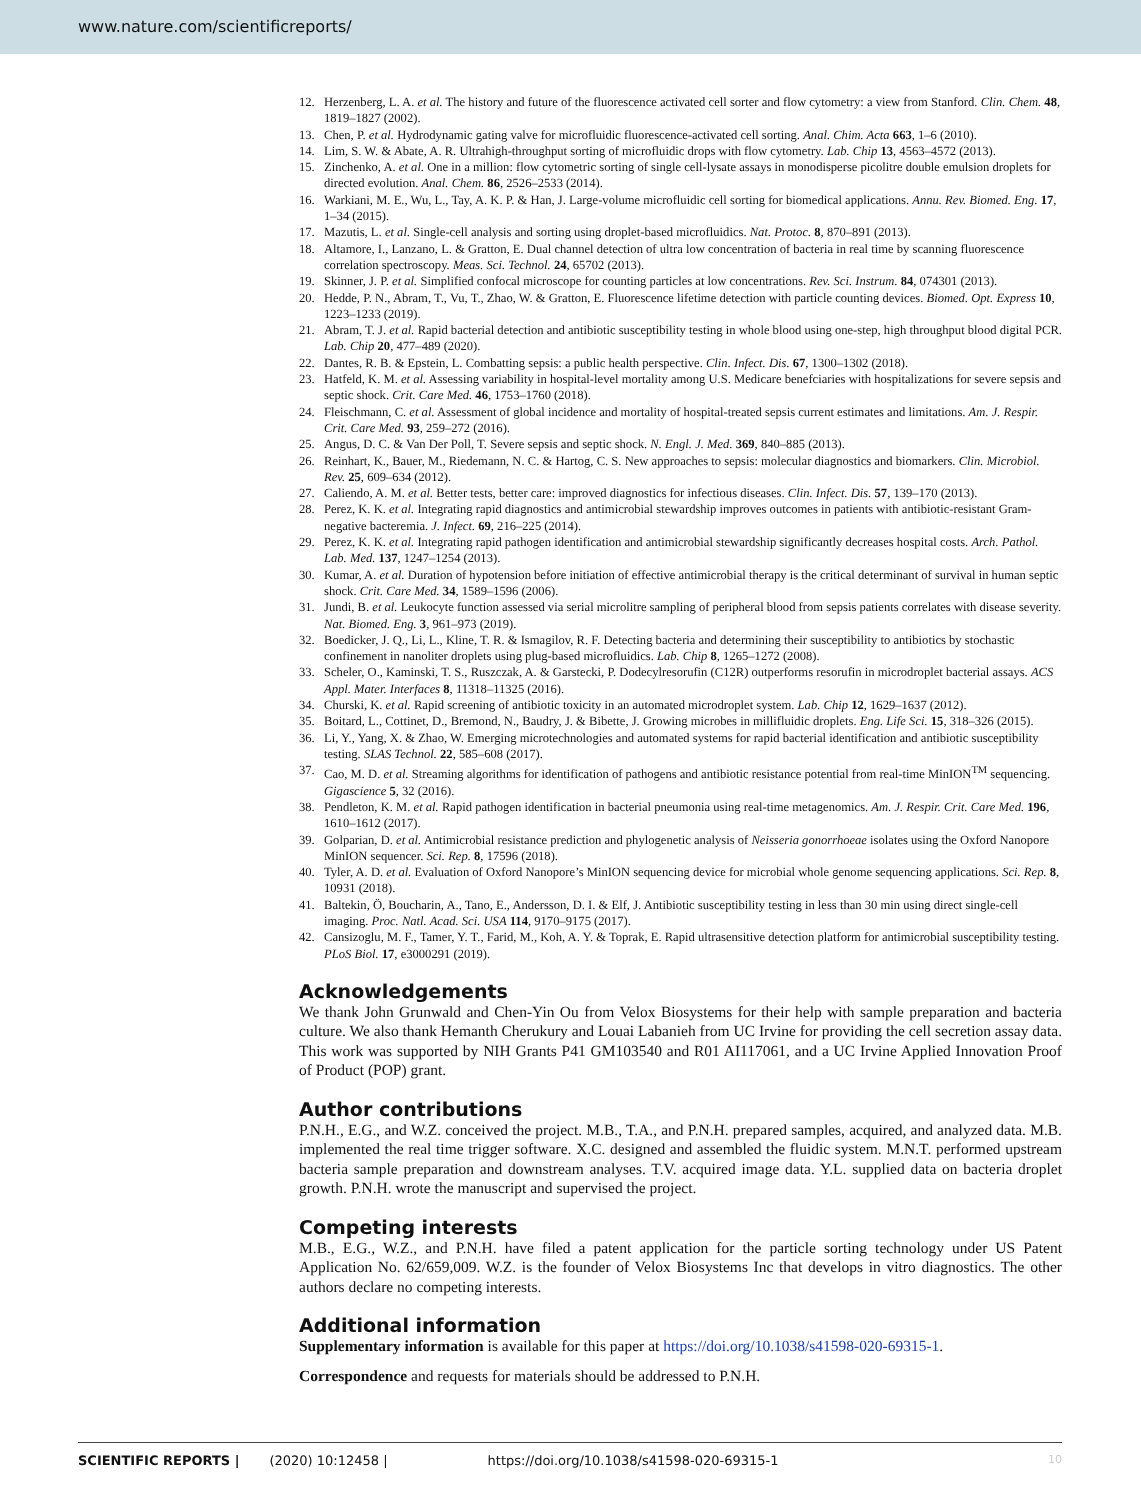www.nature.com/scientificreports/
12. Herzenberg, L. A. et al. The history and future of the fluorescence activated cell sorter and flow cytometry: a view from Stanford. Clin. Chem. 48, 1819–1827 (2002).
13. Chen, P. et al. Hydrodynamic gating valve for microfluidic fluorescence-activated cell sorting. Anal. Chim. Acta 663, 1–6 (2010).
14. Lim, S. W. & Abate, A. R. Ultrahigh-throughput sorting of microfluidic drops with flow cytometry. Lab. Chip 13, 4563–4572 (2013).
15. Zinchenko, A. et al. One in a million: flow cytometric sorting of single cell-lysate assays in monodisperse picolitre double emulsion droplets for directed evolution. Anal. Chem. 86, 2526–2533 (2014).
16. Warkiani, M. E., Wu, L., Tay, A. K. P. & Han, J. Large-volume microfluidic cell sorting for biomedical applications. Annu. Rev. Biomed. Eng. 17, 1–34 (2015).
17. Mazutis, L. et al. Single-cell analysis and sorting using droplet-based microfluidics. Nat. Protoc. 8, 870–891 (2013).
18. Altamore, I., Lanzano, L. & Gratton, E. Dual channel detection of ultra low concentration of bacteria in real time by scanning fluorescence correlation spectroscopy. Meas. Sci. Technol. 24, 65702 (2013).
19. Skinner, J. P. et al. Simplified confocal microscope for counting particles at low concentrations. Rev. Sci. Instrum. 84, 074301 (2013).
20. Hedde, P. N., Abram, T., Vu, T., Zhao, W. & Gratton, E. Fluorescence lifetime detection with particle counting devices. Biomed. Opt. Express 10, 1223–1233 (2019).
21. Abram, T. J. et al. Rapid bacterial detection and antibiotic susceptibility testing in whole blood using one-step, high throughput blood digital PCR. Lab. Chip 20, 477–489 (2020).
22. Dantes, R. B. & Epstein, L. Combatting sepsis: a public health perspective. Clin. Infect. Dis. 67, 1300–1302 (2018).
23. Hatfeld, K. M. et al. Assessing variability in hospital-level mortality among U.S. Medicare benefciaries with hospitalizations for severe sepsis and septic shock. Crit. Care Med. 46, 1753–1760 (2018).
24. Fleischmann, C. et al. Assessment of global incidence and mortality of hospital-treated sepsis current estimates and limitations. Am. J. Respir. Crit. Care Med. 93, 259–272 (2016).
25. Angus, D. C. & Van Der Poll, T. Severe sepsis and septic shock. N. Engl. J. Med. 369, 840–885 (2013).
26. Reinhart, K., Bauer, M., Riedemann, N. C. & Hartog, C. S. New approaches to sepsis: molecular diagnostics and biomarkers. Clin. Microbiol. Rev. 25, 609–634 (2012).
27. Caliendo, A. M. et al. Better tests, better care: improved diagnostics for infectious diseases. Clin. Infect. Dis. 57, 139–170 (2013).
28. Perez, K. K. et al. Integrating rapid diagnostics and antimicrobial stewardship improves outcomes in patients with antibiotic-resistant Gram-negative bacteremia. J. Infect. 69, 216–225 (2014).
29. Perez, K. K. et al. Integrating rapid pathogen identification and antimicrobial stewardship significantly decreases hospital costs. Arch. Pathol. Lab. Med. 137, 1247–1254 (2013).
30. Kumar, A. et al. Duration of hypotension before initiation of effective antimicrobial therapy is the critical determinant of survival in human septic shock. Crit. Care Med. 34, 1589–1596 (2006).
31. Jundi, B. et al. Leukocyte function assessed via serial microlitre sampling of peripheral blood from sepsis patients correlates with disease severity. Nat. Biomed. Eng. 3, 961–973 (2019).
32. Boedicker, J. Q., Li, L., Kline, T. R. & Ismagilov, R. F. Detecting bacteria and determining their susceptibility to antibiotics by stochastic confinement in nanoliter droplets using plug-based microfluidics. Lab. Chip 8, 1265–1272 (2008).
33. Scheler, O., Kaminski, T. S., Ruszczak, A. & Garstecki, P. Dodecylresorufin (C12R) outperforms resorufin in microdroplet bacterial assays. ACS Appl. Mater. Interfaces 8, 11318–11325 (2016).
34. Churski, K. et al. Rapid screening of antibiotic toxicity in an automated microdroplet system. Lab. Chip 12, 1629–1637 (2012).
35. Boitard, L., Cottinet, D., Bremond, N., Baudry, J. & Bibette, J. Growing microbes in millifluidic droplets. Eng. Life Sci. 15, 318–326 (2015).
36. Li, Y., Yang, X. & Zhao, W. Emerging microtechnologies and automated systems for rapid bacterial identification and antibiotic susceptibility testing. SLAS Technol. 22, 585–608 (2017).
37. Cao, M. D. et al. Streaming algorithms for identification of pathogens and antibiotic resistance potential from real-time MinION<sup>TM</sup> sequencing. Gigascience 5, 32 (2016).
38. Pendleton, K. M. et al. Rapid pathogen identification in bacterial pneumonia using real-time metagenomics. Am. J. Respir. Crit. Care Med. 196, 1610–1612 (2017).
39. Golparian, D. et al. Antimicrobial resistance prediction and phylogenetic analysis of Neisseria gonorrhoeae isolates using the Oxford Nanopore MinION sequencer. Sci. Rep. 8, 17596 (2018).
40. Tyler, A. D. et al. Evaluation of Oxford Nanopore’s MinION sequencing device for microbial whole genome sequencing applications. Sci. Rep. 8, 10931 (2018).
41. Baltekin, Ö, Boucharin, A., Tano, E., Andersson, D. I. & Elf, J. Antibiotic susceptibility testing in less than 30 min using direct single-cell imaging. Proc. Natl. Acad. Sci. USA 114, 9170–9175 (2017).
42. Cansizoglu, M. F., Tamer, Y. T., Farid, M., Koh, A. Y. & Toprak, E. Rapid ultrasensitive detection platform for antimicrobial susceptibility testing. PLoS Biol. 17, e3000291 (2019).
Acknowledgements
We thank John Grunwald and Chen-Yin Ou from Velox Biosystems for their help with sample preparation and bacteria culture. We also thank Hemanth Cherukury and Louai Labanieh from UC Irvine for providing the cell secretion assay data. This work was supported by NIH Grants P41 GM103540 and R01 AI117061, and a UC Irvine Applied Innovation Proof of Product (POP) grant.
Author contributions
P.N.H., E.G., and W.Z. conceived the project. M.B., T.A., and P.N.H. prepared samples, acquired, and analyzed data. M.B. implemented the real time trigger software. X.C. designed and assembled the fluidic system. M.N.T. performed upstream bacteria sample preparation and downstream analyses. T.V. acquired image data. Y.L. supplied data on bacteria droplet growth. P.N.H. wrote the manuscript and supervised the project.
Competing interests
M.B., E.G., W.Z., and P.N.H. have filed a patent application for the particle sorting technology under US Patent Application No. 62/659,009. W.Z. is the founder of Velox Biosystems Inc that develops in vitro diagnostics. The other authors declare no competing interests.
Additional information
Supplementary information is available for this paper at https://doi.org/10.1038/s41598-020-69315-1.
Correspondence and requests for materials should be addressed to P.N.H.
SCIENTIFIC REPORTS | (2020) 10:12458 | https://doi.org/10.1038/s41598-020-69315-1 10